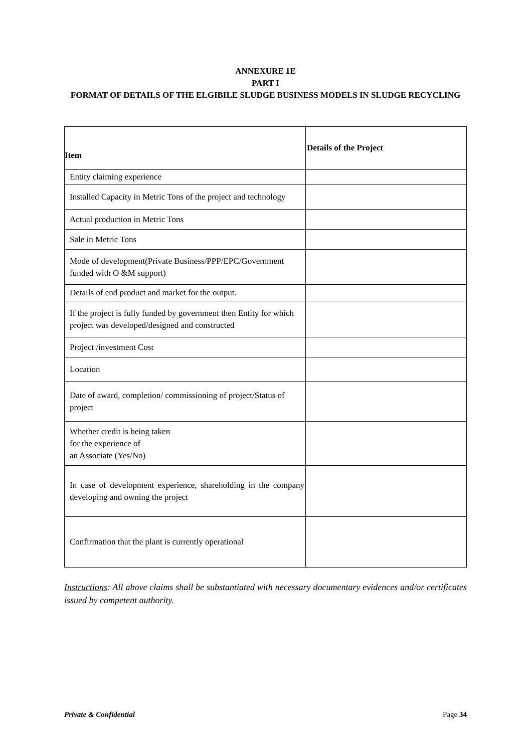ANNEXURE 1E
PART I
FORMAT OF DETAILS OF THE ELGIBILE SLUDGE BUSINESS MODELS IN SLUDGE RECYCLING
| Item | Details of the Project |
| --- | --- |
| Entity claiming experience | |
| Installed Capacity in Metric Tons of the project and technology | |
| Actual production in Metric Tons | |
| Sale in Metric Tons | |
| Mode of development(Private Business/PPP/EPC/Government funded with O &M support) | |
| Details of end product and market for the output. | |
| If the project is fully funded by government then Entity for which project was developed/designed and constructed | |
| Project /investment Cost | |
| Location | |
| Date of award, completion/ commissioning of project/Status of project | |
| Whether credit is being taken for the experience of an Associate (Yes/No) | |
| In case of development experience, shareholding in the company developing and owning the project | |
| Confirmation that the plant is currently operational | |
Instructions: All above claims shall be substantiated with necessary documentary evidences and/or certificates issued by competent authority.
Private & Confidential Page 34